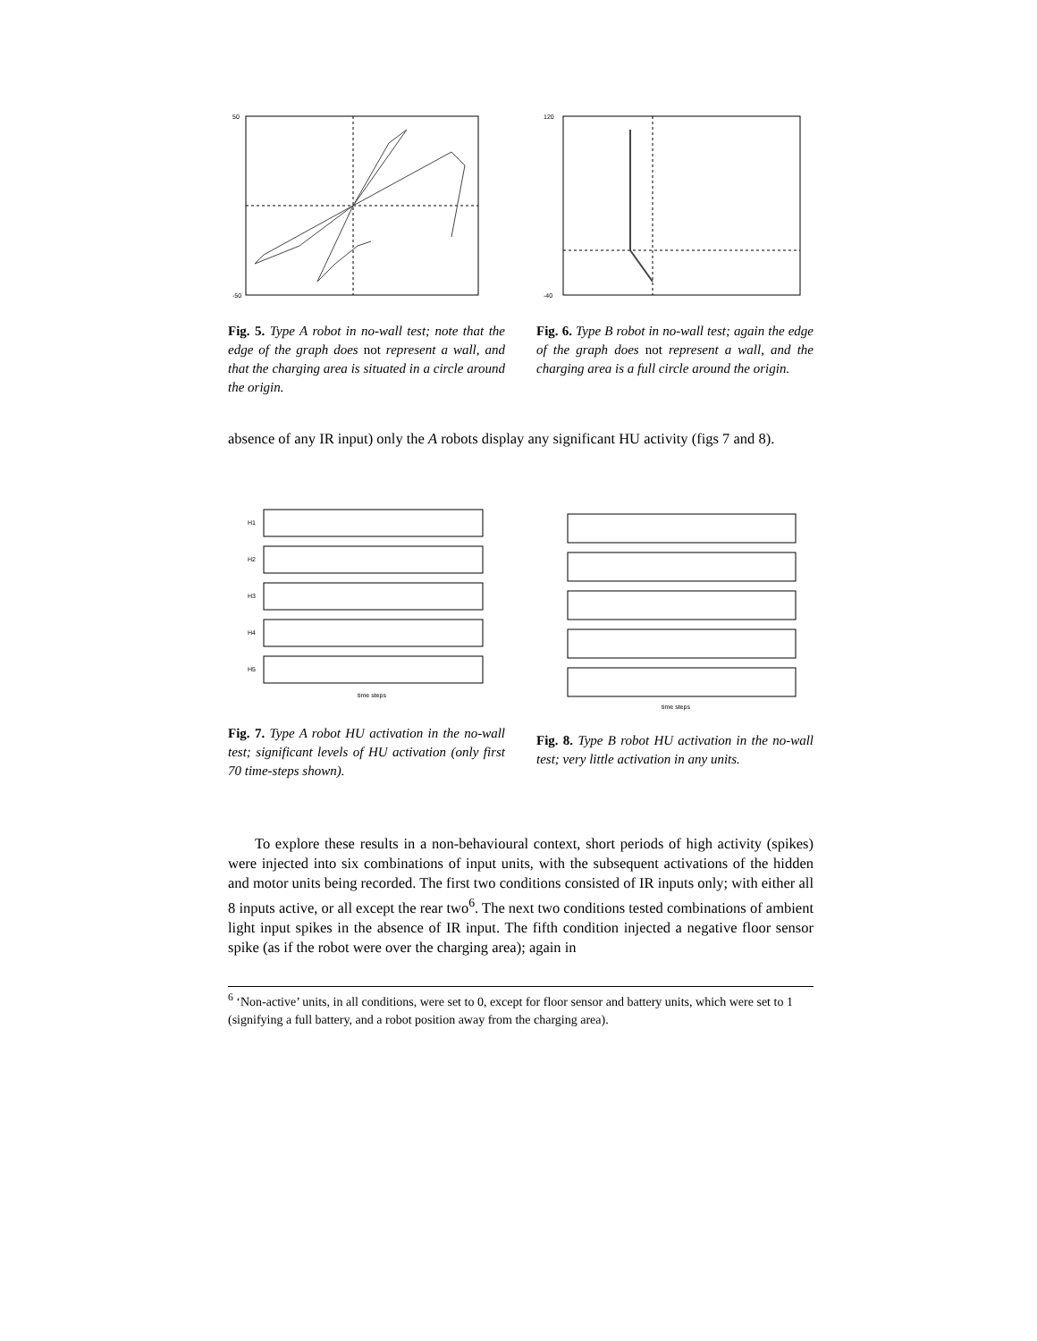50
-50
120
-40
Fig. 5. Type A robot in no-wall test; note that the edge of the graph does not represent a wall, and that the charging area is situated in a circle around the origin.
Fig. 6. Type B robot in no-wall test; again the edge of the graph does not represent a wall, and the charging area is a full circle around the origin.
absence of any IR input) only the A robots display any significant HU activity (figs 7 and 8).
time steps
H1
H2
H3
H4
H5
time steps
Fig. 7. Type A robot HU activation in the no-wall test; significant levels of HU activation (only first 70 time-steps shown).
Fig. 8. Type B robot HU activation in the no-wall test; very little activation in any units.
To explore these results in a non-behavioural context, short periods of high activity (spikes) were injected into six combinations of input units, with the subsequent activations of the hidden and motor units being recorded. The first two conditions consisted of IR inputs only; with either all 8 inputs active, or all except the rear two<sup>6</sup>. The next two conditions tested combinations of ambient light input spikes in the absence of IR input. The fifth condition injected a negative floor sensor spike (as if the robot were over the charging area); again in
<sup>6</sup> ‘Non-active’ units, in all conditions, were set to 0, except for floor sensor and battery units, which were set to 1 (signifying a full battery, and a robot position away from the charging area).